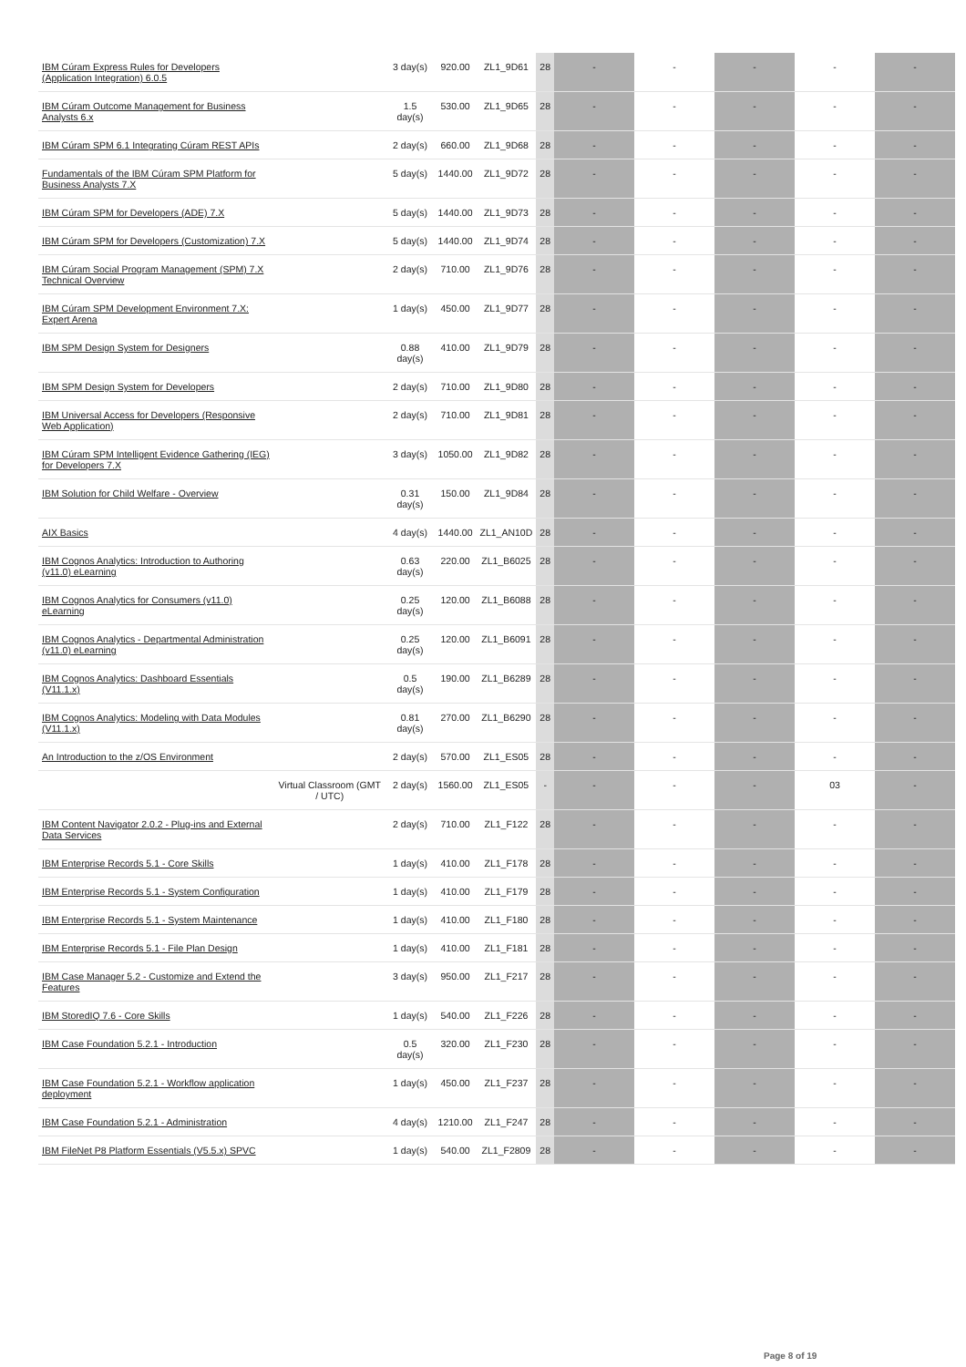| IBM Cúram Express Rules for Developers (Application Integration) 6.0.5 | | 3 day(s) | 920.00 | ZL1_9D61 | 28 | - | - | - | - | - |
| IBM Cúram Outcome Management for Business Analysts 6.x | | 1.5 day(s) | 530.00 | ZL1_9D65 | 28 | - | - | - | - | - |
| IBM Cúram SPM 6.1 Integrating Cúram REST APIs | | 2 day(s) | 660.00 | ZL1_9D68 | 28 | - | - | - | - | - |
| Fundamentals of the IBM Cúram SPM Platform for Business Analysts 7.X | | 5 day(s) | 1440.00 | ZL1_9D72 | 28 | - | - | - | - | - |
| IBM Cúram SPM for Developers (ADE) 7.X | | 5 day(s) | 1440.00 | ZL1_9D73 | 28 | - | - | - | - | - |
| IBM Cúram SPM for Developers (Customization) 7.X | | 5 day(s) | 1440.00 | ZL1_9D74 | 28 | - | - | - | - | - |
| IBM Cúram Social Program Management (SPM) 7.X Technical Overview | | 2 day(s) | 710.00 | ZL1_9D76 | 28 | - | - | - | - | - |
| IBM Cúram SPM Development Environment 7.X: Expert Arena | | 1 day(s) | 450.00 | ZL1_9D77 | 28 | - | - | - | - | - |
| IBM SPM Design System for Designers | | 0.88 day(s) | 410.00 | ZL1_9D79 | 28 | - | - | - | - | - |
| IBM SPM Design System for Developers | | 2 day(s) | 710.00 | ZL1_9D80 | 28 | - | - | - | - | - |
| IBM Universal Access for Developers (Responsive Web Application) | | 2 day(s) | 710.00 | ZL1_9D81 | 28 | - | - | - | - | - |
| IBM Cúram SPM Intelligent Evidence Gathering (IEG) for Developers 7.X | | 3 day(s) | 1050.00 | ZL1_9D82 | 28 | - | - | - | - | - |
| IBM Solution for Child Welfare - Overview | | 0.31 day(s) | 150.00 | ZL1_9D84 | 28 | - | - | - | - | - |
| AIX Basics | | 4 day(s) | 1440.00 | ZL1_AN10D | 28 | - | - | - | - | - |
| IBM Cognos Analytics: Introduction to Authoring (v11.0) eLearning | | 0.63 day(s) | 220.00 | ZL1_B6025 | 28 | - | - | - | - | - |
| IBM Cognos Analytics for Consumers (v11.0) eLearning | | 0.25 day(s) | 120.00 | ZL1_B6088 | 28 | - | - | - | - | - |
| IBM Cognos Analytics - Departmental Administration (v11.0) eLearning | | 0.25 day(s) | 120.00 | ZL1_B6091 | 28 | - | - | - | - | - |
| IBM Cognos Analytics: Dashboard Essentials (V11.1.x) | | 0.5 day(s) | 190.00 | ZL1_B6289 | 28 | - | - | - | - | - |
| IBM Cognos Analytics: Modeling with Data Modules (V11.1.x) | | 0.81 day(s) | 270.00 | ZL1_B6290 | 28 | - | - | - | - | - |
| An Introduction to the z/OS Environment | | 2 day(s) | 570.00 | ZL1_ES05 | 28 | - | - | - | - | - |
| | Virtual Classroom (GMT / UTC) | 2 day(s) | 1560.00 | ZL1_ES05 | - | - | - | - | 03 | - |
| IBM Content Navigator 2.0.2 - Plug-ins and External Data Services | | 2 day(s) | 710.00 | ZL1_F122 | 28 | - | - | - | - | - |
| IBM Enterprise Records 5.1 - Core Skills | | 1 day(s) | 410.00 | ZL1_F178 | 28 | - | - | - | - | - |
| IBM Enterprise Records 5.1 - System Configuration | | 1 day(s) | 410.00 | ZL1_F179 | 28 | - | - | - | - | - |
| IBM Enterprise Records 5.1 - System Maintenance | | 1 day(s) | 410.00 | ZL1_F180 | 28 | - | - | - | - | - |
| IBM Enterprise Records 5.1 - File Plan Design | | 1 day(s) | 410.00 | ZL1_F181 | 28 | - | - | - | - | - |
| IBM Case Manager 5.2 - Customize and Extend the Features | | 3 day(s) | 950.00 | ZL1_F217 | 28 | - | - | - | - | - |
| IBM StoredIQ 7.6 - Core Skills | | 1 day(s) | 540.00 | ZL1_F226 | 28 | - | - | - | - | - |
| IBM Case Foundation 5.2.1 - Introduction | | 0.5 day(s) | 320.00 | ZL1_F230 | 28 | - | - | - | - | - |
| IBM Case Foundation 5.2.1 - Workflow application deployment | | 1 day(s) | 450.00 | ZL1_F237 | 28 | - | - | - | - | - |
| IBM Case Foundation 5.2.1 - Administration | | 4 day(s) | 1210.00 | ZL1_F247 | 28 | - | - | - | - | - |
| IBM FileNet P8 Platform Essentials (V5.5.x) SPVC | | 1 day(s) | 540.00 | ZL1_F2809 | 28 | - | - | - | - | - |
Page 8 of 19